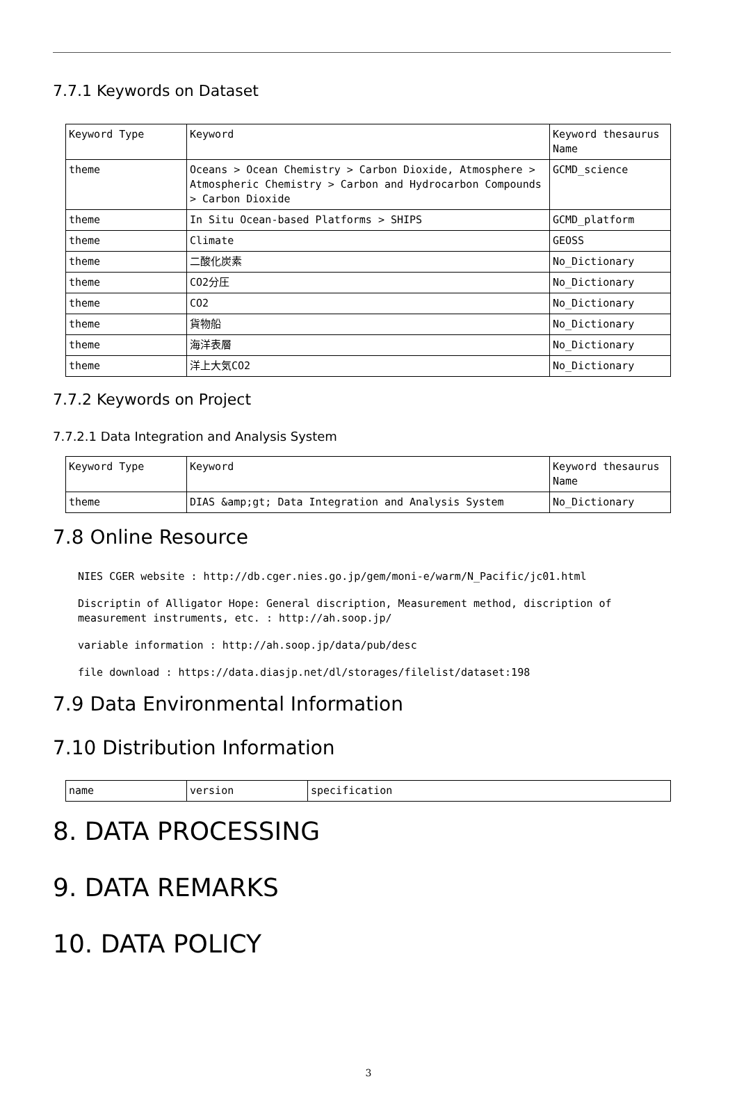7.7.1 Keywords on Dataset
| Keyword Type | Keyword | Keyword thesaurus Name |
| theme | Oceans > Ocean Chemistry > Carbon Dioxide, Atmosphere > Atmospheric Chemistry > Carbon and Hydrocarbon Compounds > Carbon Dioxide | GCMD_science |
| theme | In Situ Ocean-based Platforms > SHIPS | GCMD_platform |
| theme | Climate | GEOSS |
| theme | 二酸化炭素 | No_Dictionary |
| theme | CO2分圧 | No_Dictionary |
| theme | CO2 | No_Dictionary |
| theme | 貨物船 | No_Dictionary |
| theme | 海洋表層 | No_Dictionary |
| theme | 洋上大気CO2 | No_Dictionary |
7.7.2 Keywords on Project
7.7.2.1 Data Integration and Analysis System
| Keyword Type | Keyword | Keyword thesaurus Name |
| theme | DIAS &amp;gt; Data Integration and Analysis System | No_Dictionary |
7.8 Online Resource
NIES CGER website : http://db.cger.nies.go.jp/gem/moni-e/warm/N_Pacific/jc01.html
Discriptin of Alligator Hope: General discription, Measurement method, discription of measurement instruments, etc. : http://ah.soop.jp/
variable information : http://ah.soop.jp/data/pub/desc
file download : https://data.diasjp.net/dl/storages/filelist/dataset:198
7.9 Data Environmental Information
7.10 Distribution Information
| name | version | specification |
8. DATA PROCESSING
9. DATA REMARKS
10. DATA POLICY
3